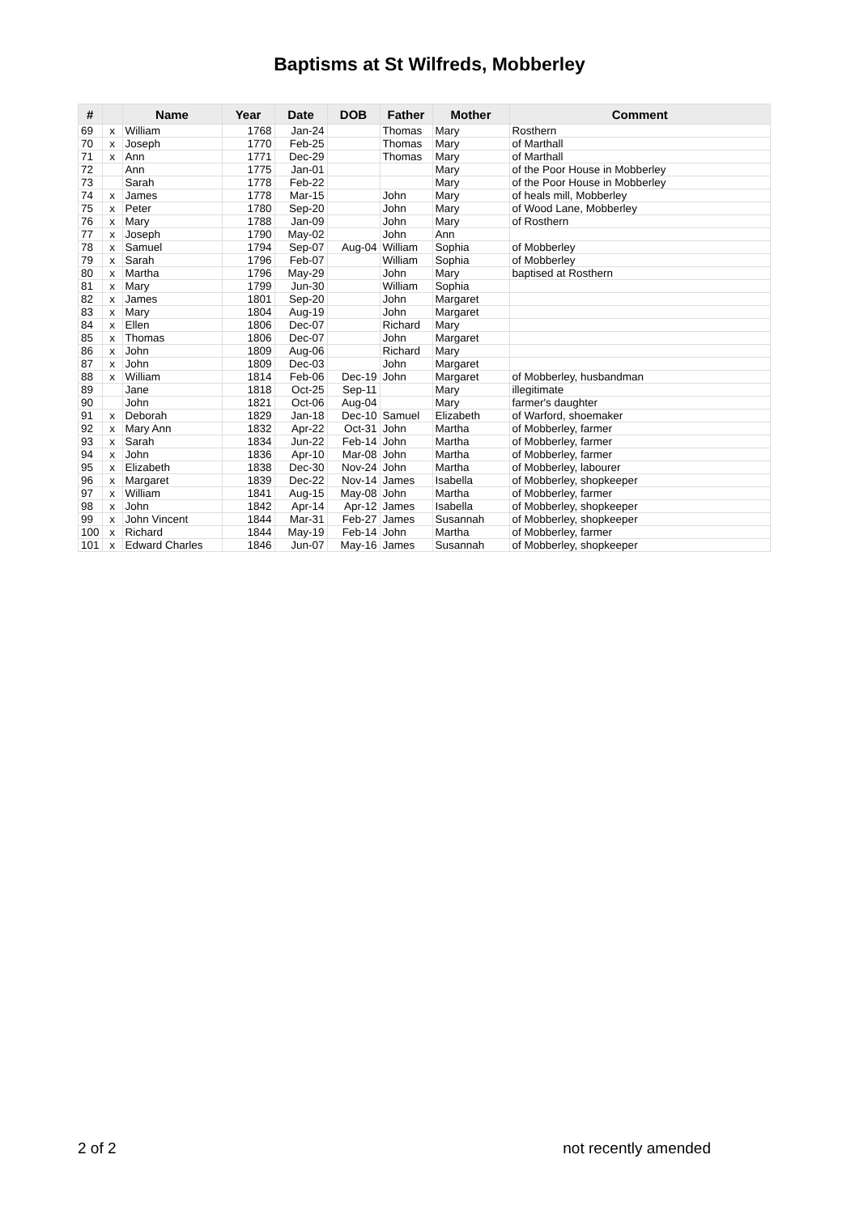Baptisms at St Wilfreds, Mobberley
| # | | Name | Year | Date | DOB | Father | Mother | Comment |
| --- | --- | --- | --- | --- | --- | --- | --- | --- |
| 69 | x | William | 1768 | Jan-24 | | Thomas | Mary | Rosthern |
| 70 | x | Joseph | 1770 | Feb-25 | | Thomas | Mary | of Marthall |
| 71 | x | Ann | 1771 | Dec-29 | | Thomas | Mary | of Marthall |
| 72 | | Ann | 1775 | Jan-01 | | | Mary | of the Poor House in Mobberley |
| 73 | | Sarah | 1778 | Feb-22 | | | Mary | of the Poor House in Mobberley |
| 74 | x | James | 1778 | Mar-15 | | John | Mary | of heals mill, Mobberley |
| 75 | x | Peter | 1780 | Sep-20 | | John | Mary | of Wood Lane, Mobberley |
| 76 | x | Mary | 1788 | Jan-09 | | John | Mary | of Rosthern |
| 77 | x | Joseph | 1790 | May-02 | | John | Ann | |
| 78 | x | Samuel | 1794 | Sep-07 | Aug-04 | William | Sophia | of Mobberley |
| 79 | x | Sarah | 1796 | Feb-07 | | William | Sophia | of Mobberley |
| 80 | x | Martha | 1796 | May-29 | | John | Mary | baptised at Rosthern |
| 81 | x | Mary | 1799 | Jun-30 | | William | Sophia | |
| 82 | x | James | 1801 | Sep-20 | | John | Margaret | |
| 83 | x | Mary | 1804 | Aug-19 | | John | Margaret | |
| 84 | x | Ellen | 1806 | Dec-07 | | Richard | Mary | |
| 85 | x | Thomas | 1806 | Dec-07 | | John | Margaret | |
| 86 | x | John | 1809 | Aug-06 | | Richard | Mary | |
| 87 | x | John | 1809 | Dec-03 | | John | Margaret | |
| 88 | x | William | 1814 | Feb-06 | Dec-19 | John | Margaret | of Mobberley, husbandman |
| 89 | | Jane | 1818 | Oct-25 | Sep-11 | | Mary | illegitimate |
| 90 | | John | 1821 | Oct-06 | Aug-04 | | Mary | farmer's daughter |
| 91 | x | Deborah | 1829 | Jan-18 | Dec-10 | Samuel | Elizabeth | of Warford, shoemaker |
| 92 | x | Mary Ann | 1832 | Apr-22 | Oct-31 | John | Martha | of Mobberley, farmer |
| 93 | x | Sarah | 1834 | Jun-22 | Feb-14 | John | Martha | of Mobberley, farmer |
| 94 | x | John | 1836 | Apr-10 | Mar-08 | John | Martha | of Mobberley, farmer |
| 95 | x | Elizabeth | 1838 | Dec-30 | Nov-24 | John | Martha | of Mobberley, labourer |
| 96 | x | Margaret | 1839 | Dec-22 | Nov-14 | James | Isabella | of Mobberley, shopkeeper |
| 97 | x | William | 1841 | Aug-15 | May-08 | John | Martha | of Mobberley, farmer |
| 98 | x | John | 1842 | Apr-14 | Apr-12 | James | Isabella | of Mobberley, shopkeeper |
| 99 | x | John Vincent | 1844 | Mar-31 | Feb-27 | James | Susannah | of Mobberley, shopkeeper |
| 100 | x | Richard | 1844 | May-19 | Feb-14 | John | Martha | of Mobberley, farmer |
| 101 | x | Edward Charles | 1846 | Jun-07 | May-16 | James | Susannah | of Mobberley, shopkeeper |
2 of 2 not recently amended